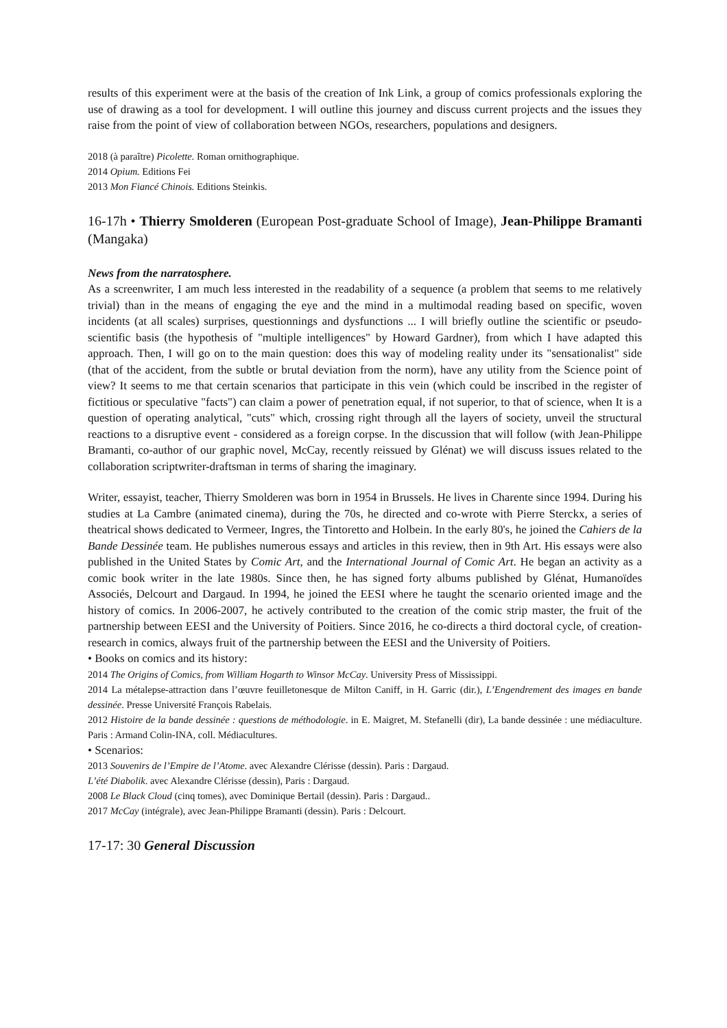results of this experiment were at the basis of the creation of Ink Link, a group of comics professionals exploring the use of drawing as a tool for development. I will outline this journey and discuss current projects and the issues they raise from the point of view of collaboration between NGOs, researchers, populations and designers.
2018 (à paraître) Picolette. Roman ornithographique.
2014 Opium. Editions Fei
2013 Mon Fiancé Chinois. Editions Steinkis.
16-17h • Thierry Smolderen (European Post-graduate School of Image), Jean-Philippe Bramanti (Mangaka)
News from the narratosphere.
As a screenwriter, I am much less interested in the readability of a sequence (a problem that seems to me relatively trivial) than in the means of engaging the eye and the mind in a multimodal reading based on specific, woven incidents (at all scales) surprises, questionnings and dysfunctions ... I will briefly outline the scientific or pseudo-scientific basis (the hypothesis of "multiple intelligences" by Howard Gardner), from which I have adapted this approach. Then, I will go on to the main question: does this way of modeling reality under its "sensationalist" side (that of the accident, from the subtle or brutal deviation from the norm), have any utility from the Science point of view? It seems to me that certain scenarios that participate in this vein (which could be inscribed in the register of fictitious or speculative "facts") can claim a power of penetration equal, if not superior, to that of science, when It is a question of operating analytical, "cuts" which, crossing right through all the layers of society, unveil the structural reactions to a disruptive event - considered as a foreign corpse. In the discussion that will follow (with Jean-Philippe Bramanti, co-author of our graphic novel, McCay, recently reissued by Glénat) we will discuss issues related to the collaboration scriptwriter-draftsman in terms of sharing the imaginary.
Writer, essayist, teacher, Thierry Smolderen was born in 1954 in Brussels. He lives in Charente since 1994. During his studies at La Cambre (animated cinema), during the 70s, he directed and co-wrote with Pierre Sterckx, a series of theatrical shows dedicated to Vermeer, Ingres, the Tintoretto and Holbein. In the early 80's, he joined the Cahiers de la Bande Dessinée team. He publishes numerous essays and articles in this review, then in 9th Art. His essays were also published in the United States by Comic Art, and the International Journal of Comic Art. He began an activity as a comic book writer in the late 1980s. Since then, he has signed forty albums published by Glénat, Humanoïdes Associés, Delcourt and Dargaud. In 1994, he joined the EESI where he taught the scenario oriented image and the history of comics. In 2006-2007, he actively contributed to the creation of the comic strip master, the fruit of the partnership between EESI and the University of Poitiers. Since 2016, he co-directs a third doctoral cycle, of creation-research in comics, always fruit of the partnership between the EESI and the University of Poitiers.
• Books on comics and its history:
2014 The Origins of Comics, from William Hogarth to Winsor McCay. University Press of Mississippi.
2014 La métalepse-attraction dans l’œuvre feuilletonesque de Milton Caniff, in H. Garric (dir.), L’Engendrement des images en bande dessinée. Presse Université François Rabelais.
2012 Histoire de la bande dessinée : questions de méthodologie. in E. Maigret, M. Stefanelli (dir), La bande dessinée : une médiaculture. Paris : Armand Colin-INA, coll. Médiacultures.
• Scenarios:
2013 Souvenirs de l’Empire de l’Atome. avec Alexandre Clérisse (dessin). Paris : Dargaud.
L’été Diabolik. avec Alexandre Clérisse (dessin), Paris : Dargaud.
2008 Le Black Cloud (cinq tomes), avec Dominique Bertail (dessin). Paris : Dargaud..
2017 McCay (intégrale), avec Jean-Philippe Bramanti (dessin). Paris : Delcourt.
17-17: 30 General Discussion